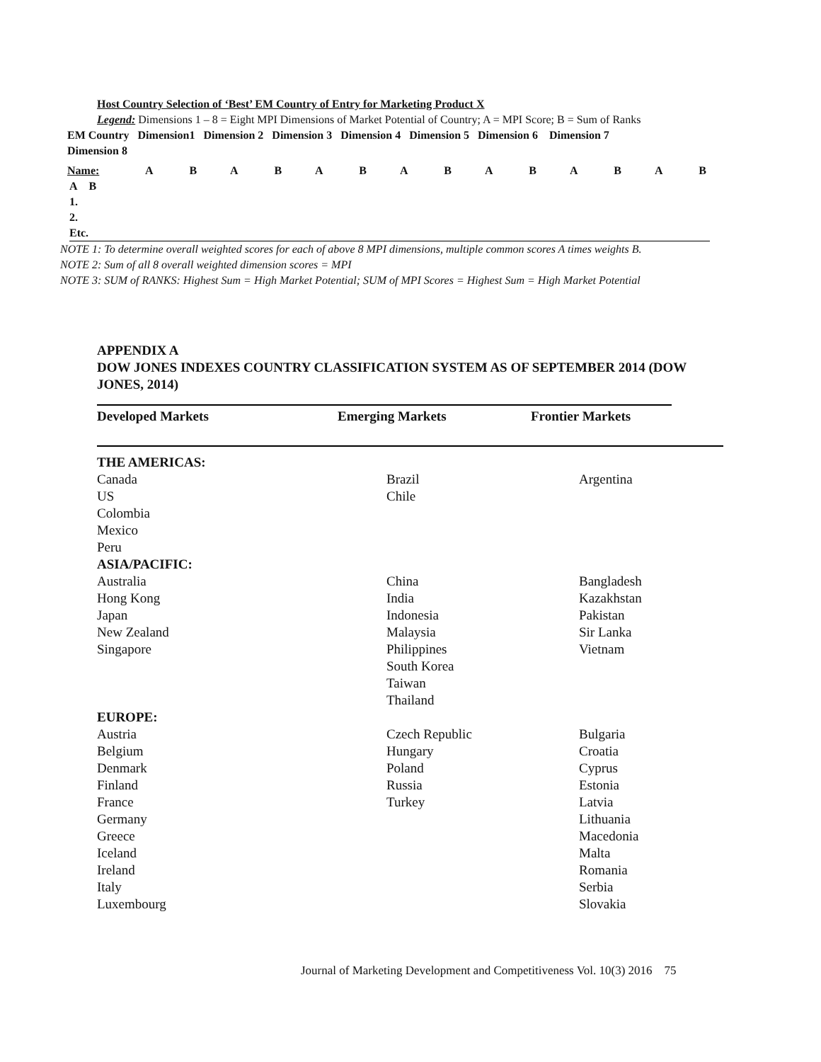Host Country Selection of ‘Best’ EM Country of Entry for Marketing Product X
Legend: Dimensions 1 – 8 = Eight MPI Dimensions of Market Potential of Country; A = MPI Score; B = Sum of Ranks
EM Country Dimension1 Dimension 2 Dimension 3 Dimension 4 Dimension 5 Dimension 6 Dimension 7
Dimension 8
| Name: | A | B | A | B | A | B | A | B | A | B | A | B | A | B |
A B
1.
2.
Etc.
NOTE 1: To determine overall weighted scores for each of above 8 MPI dimensions, multiple common scores A times weights B.
NOTE 2: Sum of all 8 overall weighted dimension scores = MPI
NOTE 3: SUM of RANKS: Highest Sum = High Market Potential; SUM of MPI Scores = Highest Sum = High Market Potential
APPENDIX A
DOW JONES INDEXES COUNTRY CLASSIFICATION SYSTEM AS OF SEPTEMBER 2014 (DOW JONES, 2014)
| Developed Markets | Emerging Markets | Frontier Markets |
| THE AMERICAS: | | |
| Canada | Brazil | Argentina |
| US | Chile | |
| Colombia | | |
| Mexico | | |
| Peru | | |
| ASIA/PACIFIC: | | |
| Australia | China | Bangladesh |
| Hong Kong | India | Kazakhstan |
| Japan | Indonesia | Pakistan |
| New Zealand | Malaysia | Sir Lanka |
| Singapore | Philippines | Vietnam |
| | South Korea | |
| | Taiwan | |
| | Thailand | |
| EUROPE: | | |
| Austria | Czech Republic | Bulgaria |
| Belgium | Hungary | Croatia |
| Denmark | Poland | Cyprus |
| Finland | Russia | Estonia |
| France | Turkey | Latvia |
| Germany | | Lithuania |
| Greece | | Macedonia |
| Iceland | | Malta |
| Ireland | | Romania |
| Italy | | Serbia |
| Luxembourg | | Slovakia |
Journal of Marketing Development and Competitiveness Vol. 10(3) 2016 75